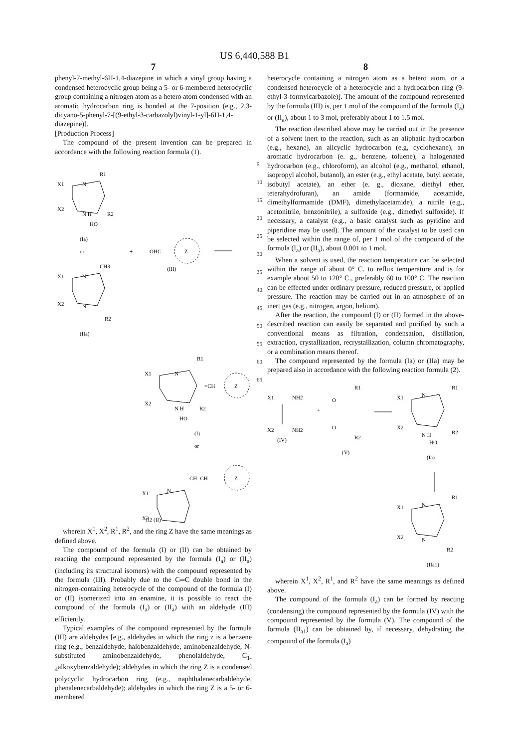US 6,440,588 B1
7
phenyl-7-methyl-6H-1,4-diazepine in which a vinyl group having a condensed heterocyclic group being a 5- or 6-membered heterocyclic group containing a nitrogen atom as a hetero atom condensed with an aromatic hydrocarbon ring is bonded at the 7-position (e.g., 2,3-dicyano-5-phenyl-7-[(9-ethyl-3-carbazolyl)vinyl-1-yl]-6H-1,4-diazepine)].
[Production Process]
The compound of the present invention can be prepared in accordance with the following reaction formula (1).
X1
R1
N
X2
N H
R2
HO
(Ia)
or
+
OHC
Z
(III)
CH3
X1
N
X2
N
R2
(IIa)
X1
N
R1
=CH
Z
X2
N H
R2
HO
(I)
or
CH=CH
Z
X1
N
X2
R2 (II)
wherein X<sup>1</sup>, X<sup>2</sup>, R<sup>1</sup>, R<sup>2</sup>, and the ring Z have the same meanings as defined above.
The compound of the formula (I) or (II) can be obtained by reacting the compound represented by the formula (I<sub>a</sub>) or (II<sub>a</sub>) (including its structural isomers) with the compound represented by the formula (III). Probably due to the C═C double bond in the nitrogen-containing heterocycle of the compound of the formula (I) or (II) isomerized into an enamine, it is possible to react the compound of the formula (I<sub>a</sub>) or (II<sub>a</sub>) with an aldehyde (III) efficiently.
Typical examples of the compound represented by the formula (III) are aldehydes [e.g., aldehydes in which the ring z is a benzene ring (e.g., benzaldehyde, halobenzaldehyde, aminobenzaldehyde, N-substituted aminobenzaldehyde, phenolaldehyde, C<sub>1-4</sub>alkoxybenzaldehyde); aldehydes in which the ring Z is a condensed polycyclic hydrocarbon ring (e.g., naphthalenecarbaldehyde, phenalenecarbaldehyde); aldehydes in which the ring Z is a 5- or 6-membered
5
10
15
20
25
30
35
40
45
50
55
60
65
8
heterocycle containing a nitrogen atom as a hetero atom, or a condensed heterocycle of a heterocycle and a hydrocarbon ring (9-ethyl-3-formylcarbazole)]. The amount of the compound represented by the formula (III) is, per 1 mol of the compound of the formula (I<sub>a</sub>) or (II<sub>a</sub>), about 1 to 3 mol, preferably about 1 to 1.5 mol.
The reaction described above may be carried out in the presence of a solvent inert to the reaction, such as an aliphatic hydrocarbon (e.g., hexane), an alicyclic hydrocarbon (e.g, cyclohexane), an aromatic hydrocarbon (e. g., benzene, toluene), a halogenated hydrocarbon (e.g., chloroform), an alcohol (e.g., methanol, ethanol, isopropyl alcohol, butanol), an ester (e.g., ethyl acetate, butyl acetate, isobutyl acetate), an ether (e. g., dioxane, diethyl ether, teterahydrofuran), an amide (formamide, acetamide, dimethylformamide (DMF), dimethylacetamide), a nitrile (e.g., acetonitrile, benzonitrile), a sulfoxide (e.g., dimethyl sulfoxide). If necessary, a catalyst (e.g., a basic catalyst such as pyridine and piperidine may be used). The amount of the catalyst to be used can be selected within the range of, per 1 mol of the compound of the formula (I<sub>a</sub>) or (II<sub>a</sub>), about 0.001 to 1 mol.
When a solvent is used, the reaction temperature can be selected within the range of about 0° C. to reflux temperature and is for example about 50 to 120° C., preferably 60 to 100° C. The reaction can be effected under ordinary pressure, reduced pressure, or applied pressure. The reaction may be carried out in an atmosphere of an inert gas (e.g., nitrogen, argon, helium).
After the reaction, the compound (I) or (II) formed in the above-described reaction can easily be separated and purified by such a conventional means as filtration, condensation, distillation, extraction, crystallization, recrystallization, column chromatography, or a combination means thereof.
The compound represented by the formula (Ia) or (IIa) may be prepared also in accordance with the following reaction formula (2).
X1
NH2
X2
NH2
(IV)
+
O
R1
O
R2
(V)
X1
N
R1
X2
N H
R2
HO
(Ia)
R1
X1
N
X2
N
R2
(IIa1)
wherein X<sup>1</sup>, X<sup>2</sup>, R<sup>1</sup>, and R<sup>2</sup> have the same meanings as defined above.
The compound of the formula (I<sub>a</sub>) can be formed by reacting (condensing) the compound represented by the formula (IV) with the compound represented by the formula (V). The compound of the formula (II<sub>a1</sub>) can be obtained by, if necessary, dehydrating the compound of the formula (I<sub>a</sub>)